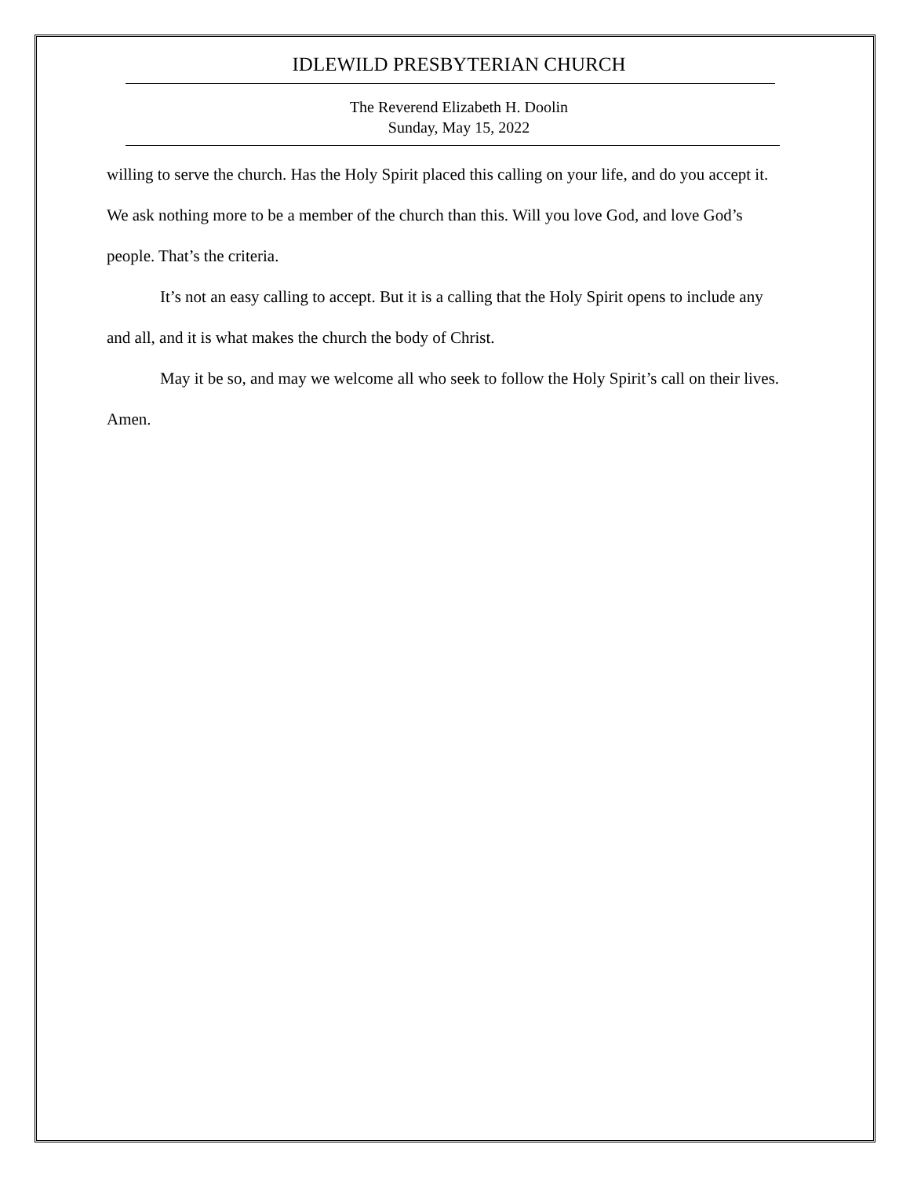IDLEWILD PRESBYTERIAN CHURCH
The Reverend Elizabeth H. Doolin
Sunday, May 15, 2022
willing to serve the church. Has the Holy Spirit placed this calling on your life, and do you accept it. We ask nothing more to be a member of the church than this. Will you love God, and love God’s people. That’s the criteria.
It’s not an easy calling to accept. But it is a calling that the Holy Spirit opens to include any and all, and it is what makes the church the body of Christ.
May it be so, and may we welcome all who seek to follow the Holy Spirit’s call on their lives. Amen.